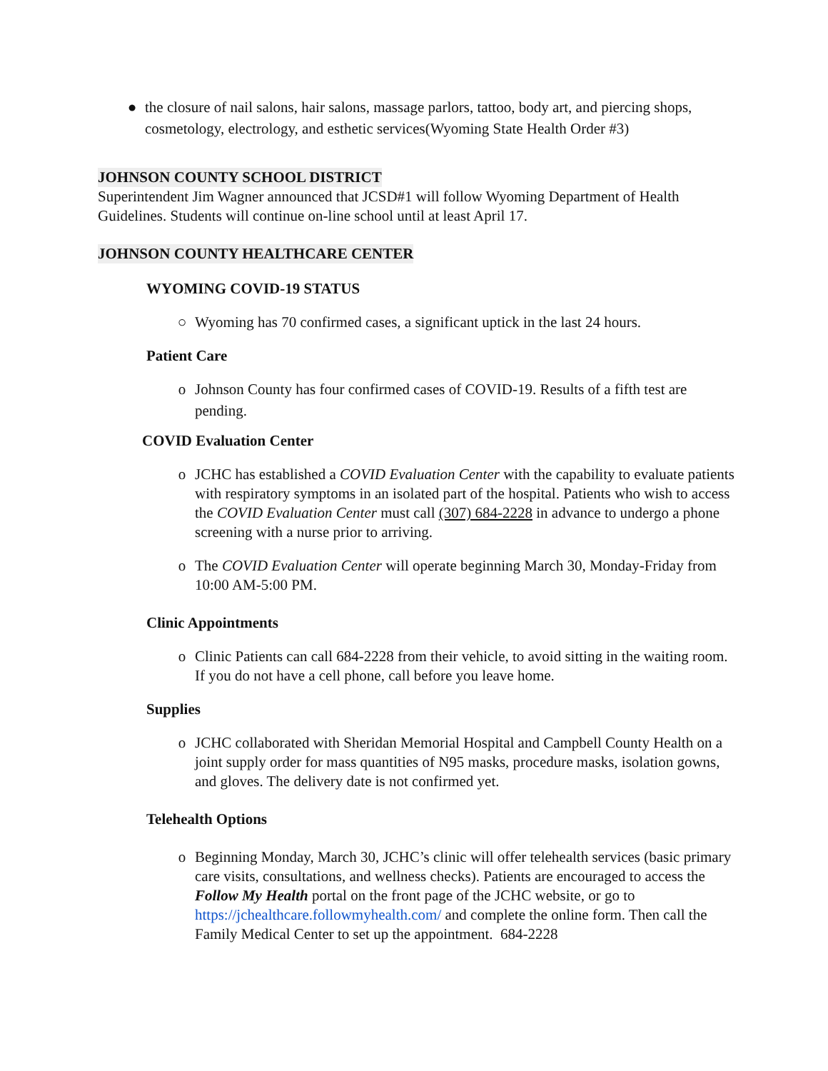● the closure of nail salons, hair salons, massage parlors, tattoo, body art, and piercing shops, cosmetology, electrology, and esthetic services(Wyoming State Health Order #3)
JOHNSON COUNTY SCHOOL DISTRICT
Superintendent Jim Wagner announced that JCSD#1 will follow Wyoming Department of Health Guidelines. Students will continue on-line school until at least April 17.
JOHNSON COUNTY HEALTHCARE CENTER
WYOMING COVID-19 STATUS
○ Wyoming has 70 confirmed cases, a significant uptick in the last 24 hours.
Patient Care
o Johnson County has four confirmed cases of COVID-19. Results of a fifth test are pending.
COVID Evaluation Center
o JCHC has established a COVID Evaluation Center with the capability to evaluate patients with respiratory symptoms in an isolated part of the hospital. Patients who wish to access the COVID Evaluation Center must call (307) 684-2228 in advance to undergo a phone screening with a nurse prior to arriving.
o The COVID Evaluation Center will operate beginning March 30, Monday-Friday from 10:00 AM-5:00 PM.
Clinic Appointments
o Clinic Patients can call 684-2228 from their vehicle, to avoid sitting in the waiting room. If you do not have a cell phone, call before you leave home.
Supplies
o JCHC collaborated with Sheridan Memorial Hospital and Campbell County Health on a joint supply order for mass quantities of N95 masks, procedure masks, isolation gowns, and gloves. The delivery date is not confirmed yet.
Telehealth Options
o Beginning Monday, March 30, JCHC’s clinic will offer telehealth services (basic primary care visits, consultations, and wellness checks). Patients are encouraged to access the Follow My Health portal on the front page of the JCHC website, or go to https://jchealthcare.followmyhealth.com/ and complete the online form. Then call the Family Medical Center to set up the appointment. 684-2228